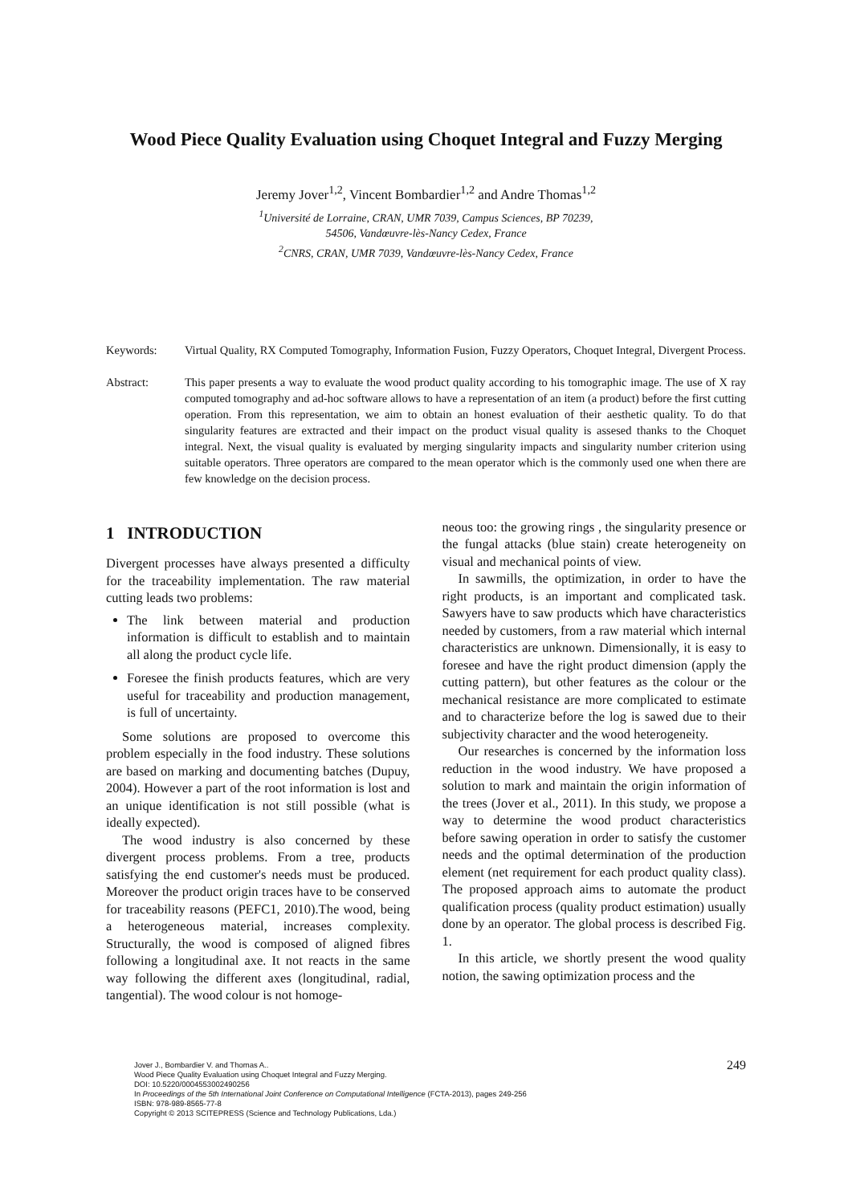Wood Piece Quality Evaluation using Choquet Integral and Fuzzy Merging
Jeremy Jover<sup>1,2</sup>, Vincent Bombardier<sup>1,2</sup> and Andre Thomas<sup>1,2</sup>
<sup>1</sup> Université de Lorraine, CRAN, UMR 7039, Campus Sciences, BP 70239,
54506, Vandœuvre-lès-Nancy Cedex, France
<sup>2</sup> CNRS, CRAN, UMR 7039, Vandœuvre-lès-Nancy Cedex, France
Keywords: Virtual Quality, RX Computed Tomography, Information Fusion, Fuzzy Operators, Choquet Integral, Divergent Process.
Abstract: This paper presents a way to evaluate the wood product quality according to his tomographic image. The use of X ray computed tomography and ad-hoc software allows to have a representation of an item (a product) before the first cutting operation. From this representation, we aim to obtain an honest evaluation of their aesthetic quality. To do that singularity features are extracted and their impact on the product visual quality is assesed thanks to the Choquet integral. Next, the visual quality is evaluated by merging singularity impacts and singularity number criterion using suitable operators. Three operators are compared to the mean operator which is the commonly used one when there are few knowledge on the decision process.
1 INTRODUCTION
Divergent processes have always presented a difficulty for the traceability implementation. The raw material cutting leads two problems:
The link between material and production information is difficult to establish and to maintain all along the product cycle life.
Foresee the finish products features, which are very useful for traceability and production management, is full of uncertainty.
Some solutions are proposed to overcome this problem especially in the food industry. These solutions are based on marking and documenting batches (Dupuy, 2004). However a part of the root information is lost and an unique identification is not still possible (what is ideally expected).
The wood industry is also concerned by these divergent process problems. From a tree, products satisfying the end customer's needs must be produced. Moreover the product origin traces have to be conserved for traceability reasons (PEFC1, 2010).The wood, being a heterogeneous material, increases complexity. Structurally, the wood is composed of aligned fibres following a longitudinal axe. It not reacts in the same way following the different axes (longitudinal, radial, tangential). The wood colour is not homoge-
neous too: the growing rings , the singularity presence or the fungal attacks (blue stain) create heterogeneity on visual and mechanical points of view.
In sawmills, the optimization, in order to have the right products, is an important and complicated task. Sawyers have to saw products which have characteristics needed by customers, from a raw material which internal characteristics are unknown. Dimensionally, it is easy to foresee and have the right product dimension (apply the cutting pattern), but other features as the colour or the mechanical resistance are more complicated to estimate and to characterize before the log is sawed due to their subjectivity character and the wood heterogeneity.
Our researches is concerned by the information loss reduction in the wood industry. We have proposed a solution to mark and maintain the origin information of the trees (Jover et al., 2011). In this study, we propose a way to determine the wood product characteristics before sawing operation in order to satisfy the customer needs and the optimal determination of the production element (net requirement for each product quality class). The proposed approach aims to automate the product qualification process (quality product estimation) usually done by an operator. The global process is described Fig. 1.
In this article, we shortly present the wood quality notion, the sawing optimization process and the
Jover J., Bombardier V. and Thomas A..
Wood Piece Quality Evaluation using Choquet Integral and Fuzzy Merging.
DOI: 10.5220/0004553002490256
In Proceedings of the 5th International Joint Conference on Computational Intelligence (FCTA-2013), pages 249-256
ISBN: 978-989-8565-77-8
Copyright © 2013 SCITEPRESS (Science and Technology Publications, Lda.)
249